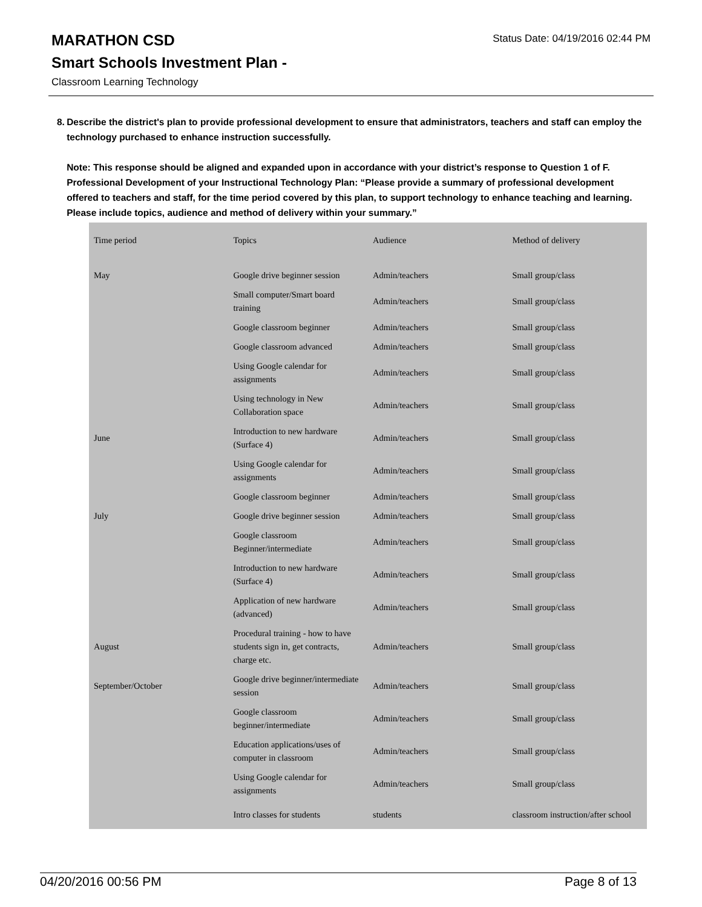Status Date: 04/19/2016 02:44 PM
MARATHON CSD
Smart Schools Investment Plan -
Classroom Learning Technology
8. Describe the district's plan to provide professional development to ensure that administrators, teachers and staff can employ the technology purchased to enhance instruction successfully.
Note: This response should be aligned and expanded upon in accordance with your district’s response to Question 1 of F. Professional Development of your Instructional Technology Plan: “Please provide a summary of professional development offered to teachers and staff, for the time period covered by this plan, to support technology to enhance teaching and learning. Please include topics, audience and method of delivery within your summary.”
| Time period | Topics | Audience | Method of delivery |
| May | Google drive beginner session | Admin/teachers | Small group/class |
| | Small computer/Smart board training | Admin/teachers | Small group/class |
| | Google classroom beginner | Admin/teachers | Small group/class |
| | Google classroom advanced | Admin/teachers | Small group/class |
| | Using Google calendar for assignments | Admin/teachers | Small group/class |
| | Using technology in New Collaboration space | Admin/teachers | Small group/class |
| June | Introduction to new hardware (Surface 4) | Admin/teachers | Small group/class |
| | Using Google calendar for assignments | Admin/teachers | Small group/class |
| | Google classroom beginner | Admin/teachers | Small group/class |
| July | Google drive beginner session | Admin/teachers | Small group/class |
| | Google classroom Beginner/intermediate | Admin/teachers | Small group/class |
| | Introduction to new hardware (Surface 4) | Admin/teachers | Small group/class |
| | Application of new hardware (advanced) | Admin/teachers | Small group/class |
| August | Procedural training - how to have students sign in, get contracts, charge etc. | Admin/teachers | Small group/class |
| September/October | Google drive beginner/intermediate session | Admin/teachers | Small group/class |
| | Google classroom beginner/intermediate | Admin/teachers | Small group/class |
| | Education applications/uses of computer in classroom | Admin/teachers | Small group/class |
| | Using Google calendar for assignments | Admin/teachers | Small group/class |
| | Intro classes for students | students | classroom instruction/after school |
04/20/2016 00:56 PM Page 8 of 13